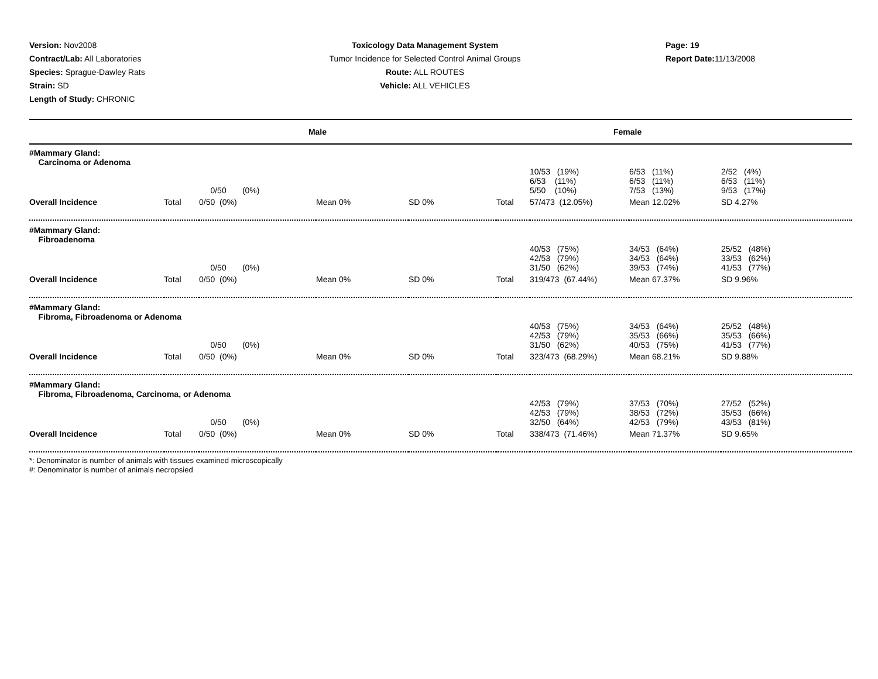Version: Nov2008
Contract/Lab: All Laboratories
Species: Sprague-Dawley Rats
Strain: SD
Length of Study: CHRONIC
Toxicology Data Management System
Tumor Incidence for Selected Control Animal Groups
Route: ALL ROUTES
Vehicle: ALL VEHICLES
Page: 19
Report Date: 11/13/2008
| Male | | | | | Female | | | |
| --- | --- | --- | --- | --- | --- | --- | --- | --- |
| #Mammary Gland: Carcinoma or Adenoma | | | | | | | | |
| | | 0/50 (0%) | | | | 10/53 (19%) 6/53 (11%) 5/50 (10%) | 6/53 (11%) 6/53 (11%) 7/53 (13%) | 2/52 (4%) 6/53 (11%) 9/53 (17%) |
| Overall Incidence | Total | 0/50 (0%) | Mean 0% | SD 0% | Total | 57/473 (12.05%) | Mean 12.02% | SD 4.27% |
| #Mammary Gland: Fibroadenoma | | | | | | | | |
| | | 0/50 (0%) | | | | 40/53 (75%) 42/53 (79%) 31/50 (62%) | 34/53 (64%) 34/53 (64%) 39/53 (74%) | 25/52 (48%) 33/53 (62%) 41/53 (77%) |
| Overall Incidence | Total | 0/50 (0%) | Mean 0% | SD 0% | Total | 319/473 (67.44%) | Mean 67.37% | SD 9.96% |
| #Mammary Gland: Fibroma, Fibroadenoma or Adenoma | | | | | | | | |
| | | 0/50 (0%) | | | | 40/53 (75%) 42/53 (79%) 31/50 (62%) | 34/53 (64%) 35/53 (66%) 40/53 (75%) | 25/52 (48%) 35/53 (66%) 41/53 (77%) |
| Overall Incidence | Total | 0/50 (0%) | Mean 0% | SD 0% | Total | 323/473 (68.29%) | Mean 68.21% | SD 9.88% |
| #Mammary Gland: Fibroma, Fibroadenoma, Carcinoma, or Adenoma | | | | | | | | |
| | | 0/50 (0%) | | | | 42/53 (79%) 42/53 (79%) 32/50 (64%) | 37/53 (70%) 38/53 (72%) 42/53 (79%) | 27/52 (52%) 35/53 (66%) 43/53 (81%) |
| Overall Incidence | Total | 0/50 (0%) | Mean 0% | SD 0% | Total | 338/473 (71.46%) | Mean 71.37% | SD 9.65% |
*: Denominator is number of animals with tissues examined microscopically
#: Denominator is number of animals necropsied